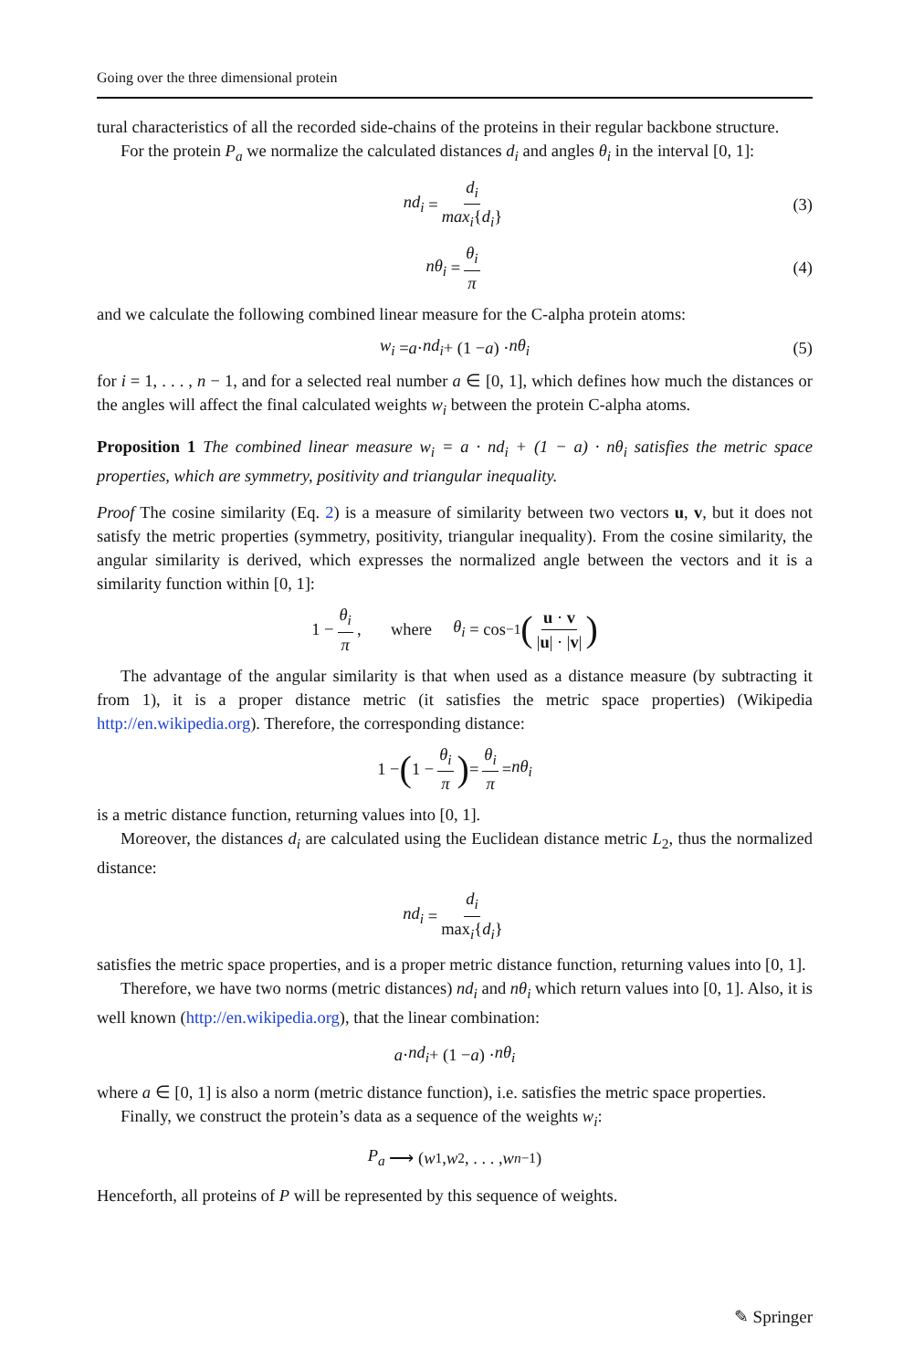Going over the three dimensional protein
tural characteristics of all the recorded side-chains of the proteins in their regular backbone structure.
For the protein P<sub>a</sub> we normalize the calculated distances d<sub>i</sub> and angles θ<sub>i</sub> in the interval [0, 1]:
nd<sub>i</sub> = d<sub>i</sub> max<sub>i</sub>{d<sub>i</sub>} (3)
nθ<sub>i</sub> = θ<sub>i</sub> π (4)
and we calculate the following combined linear measure for the C-alpha protein atoms:
w<sub>i</sub> = a · nd<sub>i</sub> + (1 − a) · nθ<sub>i</sub> (5)
for i = 1, . . . , n − 1, and for a selected real number a ∈ [0, 1], which defines how much the distances or the angles will affect the final calculated weights w<sub>i</sub> between the protein C-alpha atoms.
Proposition 1 The combined linear measure w<sub>i</sub> = a · nd<sub>i</sub> + (1 − a) · nθ<sub>i</sub> satisfies the metric space properties, which are symmetry, positivity and triangular inequality.
Proof The cosine similarity (Eq. 2) is a measure of similarity between two vectors u, v, but it does not satisfy the metric properties (symmetry, positivity, triangular inequality). From the cosine similarity, the angular similarity is derived, which expresses the normalized angle between the vectors and it is a similarity function within [0, 1]:
1 − θ<sub>i</sub> π, where θ<sub>i</sub> = cos<sup>−1</sup> (u · v |u| · |v|)
The advantage of the angular similarity is that when used as a distance measure (by subtracting it from 1), it is a proper distance metric (it satisfies the metric space properties) (Wikipedia http://en.wikipedia.org). Therefore, the corresponding distance:
1 − (1 − θ<sub>i</sub> π) = θ<sub>i</sub> π = nθ<sub>i</sub>
is a metric distance function, returning values into [0, 1].
Moreover, the distances d<sub>i</sub> are calculated using the Euclidean distance metric L<sub>2</sub>, thus the normalized distance:
nd<sub>i</sub> = d<sub>i</sub> max<sub>i</sub>{d<sub>i</sub>}
satisfies the metric space properties, and is a proper metric distance function, returning values into [0, 1].
Therefore, we have two norms (metric distances) nd<sub>i</sub> and nθ<sub>i</sub> which return values into [0, 1]. Also, it is well known (http://en.wikipedia.org), that the linear combination:
a · nd<sub>i</sub> + (1 − a) · nθ<sub>i</sub>
where a ∈ [0, 1] is also a norm (metric distance function), i.e. satisfies the metric space properties.
Finally, we construct the protein’s data as a sequence of the weights w<sub>i</sub>:
P<sub>a</sub> ⟶ (w<sub>1</sub>, w<sub>2</sub>, . . . , w<sub>n−1</sub>)
Henceforth, all proteins of P will be represented by this sequence of weights.
✎ Springer